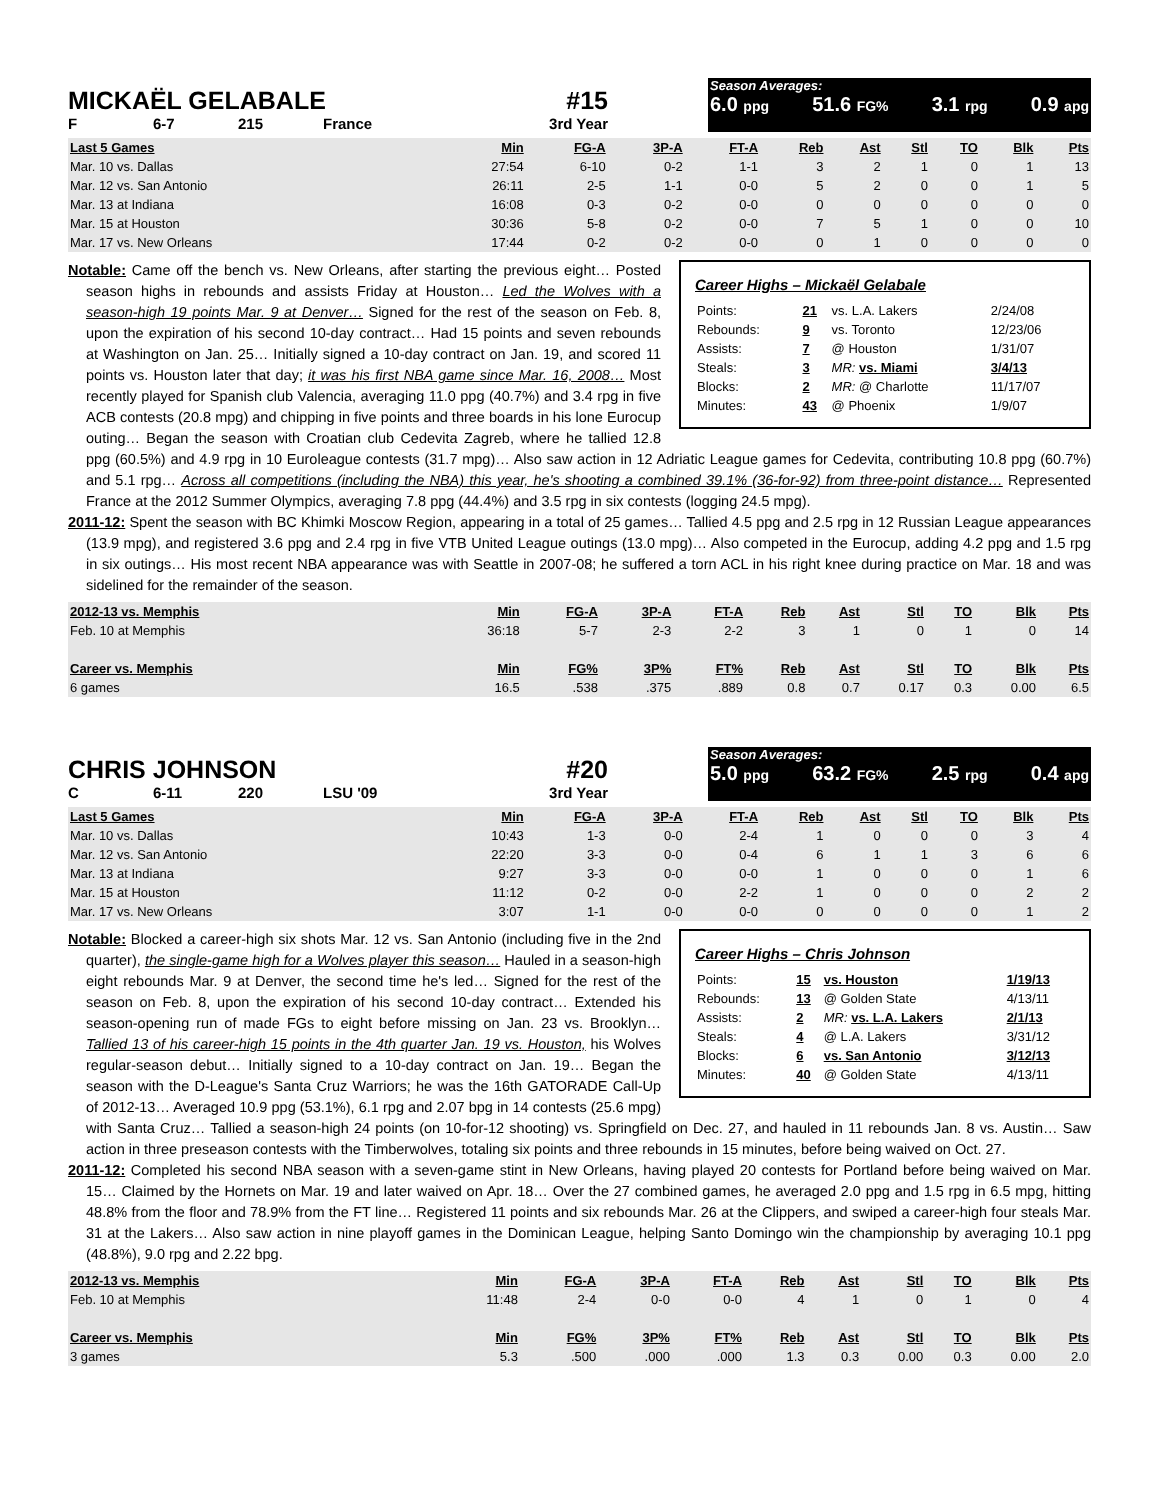MICKAËL GELABALE #15
F 6-7 215 France 3rd Year
Season Averages:
6.0 ppg 51.6 FG% 3.1 rpg 0.9 apg
| Last 5 Games | Min | FG-A | 3P-A | FT-A | Reb | Ast | Stl | TO | Blk | Pts |
| --- | --- | --- | --- | --- | --- | --- | --- | --- | --- | --- |
| Mar. 10 vs. Dallas | 27:54 | 6-10 | 0-2 | 1-1 | 3 | 2 | 1 | 0 | 1 | 13 |
| Mar. 12 vs. San Antonio | 26:11 | 2-5 | 1-1 | 0-0 | 5 | 2 | 0 | 0 | 1 | 5 |
| Mar. 13 at Indiana | 16:08 | 0-3 | 0-2 | 0-0 | 0 | 0 | 0 | 0 | 0 | 0 |
| Mar. 15 at Houston | 30:36 | 5-8 | 0-2 | 0-0 | 7 | 5 | 1 | 0 | 0 | 10 |
| Mar. 17 vs. New Orleans | 17:44 | 0-2 | 0-2 | 0-0 | 0 | 1 | 0 | 0 | 0 | 0 |
Career Highs – Mickaël Gelabale
| Points: | 21 | vs. L.A. Lakers | 2/24/08 |
| Rebounds: | 9 | vs. Toronto | 12/23/06 |
| Assists: | 7 | @ Houston | 1/31/07 |
| Steals: | 3 | MR: vs. Miami | 3/4/13 |
| Blocks: | 2 | MR: @ Charlotte | 11/17/07 |
| Minutes: | 43 | @ Phoenix | 1/9/07 |
Notable: Came off the bench vs. New Orleans, after starting the previous eight… Posted season highs in rebounds and assists Friday at Houston… Led the Wolves with a season-high 19 points Mar. 9 at Denver… Signed for the rest of the season on Feb. 8, upon the expiration of his second 10-day contract… Had 15 points and seven rebounds at Washington on Jan. 25… Initially signed a 10-day contract on Jan. 19, and scored 11 points vs. Houston later that day; it was his first NBA game since Mar. 16, 2008… Most recently played for Spanish club Valencia, averaging 11.0 ppg (40.7%) and 3.4 rpg in five ACB contests (20.8 mpg) and chipping in five points and three boards in his lone Eurocup outing… Began the season with Croatian club Cedevita Zagreb, where he tallied 12.8 ppg (60.5%) and 4.9 rpg in 10 Euroleague contests (31.7 mpg)… Also saw action in 12 Adriatic League games for Cedevita, contributing 10.8 ppg (60.7%) and 5.1 rpg… Across all competitions (including the NBA) this year, he's shooting a combined 39.1% (36-for-92) from three-point distance… Represented France at the 2012 Summer Olympics, averaging 7.8 ppg (44.4%) and 3.5 rpg in six contests (logging 24.5 mpg).
2011-12: Spent the season with BC Khimki Moscow Region, appearing in a total of 25 games… Tallied 4.5 ppg and 2.5 rpg in 12 Russian League appearances (13.9 mpg), and registered 3.6 ppg and 2.4 rpg in five VTB United League outings (13.0 mpg)… Also competed in the Eurocup, adding 4.2 ppg and 1.5 rpg in six outings… His most recent NBA appearance was with Seattle in 2007-08; he suffered a torn ACL in his right knee during practice on Mar. 18 and was sidelined for the remainder of the season.
| 2012-13 vs. Memphis | Min | FG-A | 3P-A | FT-A | Reb | Ast | Stl | TO | Blk | Pts |
| --- | --- | --- | --- | --- | --- | --- | --- | --- | --- | --- |
| Feb. 10 at Memphis | 36:18 | 5-7 | 2-3 | 2-2 | 3 | 1 | 0 | 1 | 0 | 14 |
| Career vs. Memphis | Min | FG% | 3P% | FT% | Reb | Ast | Stl | TO | Blk | Pts |
| 6 games | 16.5 | .538 | .375 | .889 | 0.8 | 0.7 | 0.17 | 0.3 | 0.00 | 6.5 |
CHRIS JOHNSON #20
C 6-11 220 LSU '09 3rd Year
Season Averages:
5.0 ppg 63.2 FG% 2.5 rpg 0.4 apg
| Last 5 Games | Min | FG-A | 3P-A | FT-A | Reb | Ast | Stl | TO | Blk | Pts |
| --- | --- | --- | --- | --- | --- | --- | --- | --- | --- | --- |
| Mar. 10 vs. Dallas | 10:43 | 1-3 | 0-0 | 2-4 | 1 | 0 | 0 | 0 | 3 | 4 |
| Mar. 12 vs. San Antonio | 22:20 | 3-3 | 0-0 | 0-4 | 6 | 1 | 1 | 3 | 6 | 6 |
| Mar. 13 at Indiana | 9:27 | 3-3 | 0-0 | 0-0 | 1 | 0 | 0 | 0 | 1 | 6 |
| Mar. 15 at Houston | 11:12 | 0-2 | 0-0 | 2-2 | 1 | 0 | 0 | 0 | 2 | 2 |
| Mar. 17 vs. New Orleans | 3:07 | 1-1 | 0-0 | 0-0 | 0 | 0 | 0 | 0 | 1 | 2 |
Career Highs – Chris Johnson
| Points: | 15 | vs. Houston | 1/19/13 |
| Rebounds: | 13 | @ Golden State | 4/13/11 |
| Assists: | 2 | MR: vs. L.A. Lakers | 2/1/13 |
| Steals: | 4 | @ L.A. Lakers | 3/31/12 |
| Blocks: | 6 | vs. San Antonio | 3/12/13 |
| Minutes: | 40 | @ Golden State | 4/13/11 |
Notable: Blocked a career-high six shots Mar. 12 vs. San Antonio (including five in the 2nd quarter), the single-game high for a Wolves player this season… Hauled in a season-high eight rebounds Mar. 9 at Denver, the second time he's led… Signed for the rest of the season on Feb. 8, upon the expiration of his second 10-day contract… Extended his season-opening run of made FGs to eight before missing on Jan. 23 vs. Brooklyn… Tallied 13 of his career-high 15 points in the 4th quarter Jan. 19 vs. Houston, his Wolves regular-season debut… Initially signed to a 10-day contract on Jan. 19… Began the season with the D-League's Santa Cruz Warriors; he was the 16th GATORADE Call-Up of 2012-13… Averaged 10.9 ppg (53.1%), 6.1 rpg and 2.07 bpg in 14 contests (25.6 mpg) with Santa Cruz… Tallied a season-high 24 points (on 10-for-12 shooting) vs. Springfield on Dec. 27, and hauled in 11 rebounds Jan. 8 vs. Austin… Saw action in three preseason contests with the Timberwolves, totaling six points and three rebounds in 15 minutes, before being waived on Oct. 27.
2011-12: Completed his second NBA season with a seven-game stint in New Orleans, having played 20 contests for Portland before being waived on Mar. 15… Claimed by the Hornets on Mar. 19 and later waived on Apr. 18… Over the 27 combined games, he averaged 2.0 ppg and 1.5 rpg in 6.5 mpg, hitting 48.8% from the floor and 78.9% from the FT line… Registered 11 points and six rebounds Mar. 26 at the Clippers, and swiped a career-high four steals Mar. 31 at the Lakers… Also saw action in nine playoff games in the Dominican League, helping Santo Domingo win the championship by averaging 10.1 ppg (48.8%), 9.0 rpg and 2.22 bpg.
| 2012-13 vs. Memphis | Min | FG-A | 3P-A | FT-A | Reb | Ast | Stl | TO | Blk | Pts |
| --- | --- | --- | --- | --- | --- | --- | --- | --- | --- | --- |
| Feb. 10 at Memphis | 11:48 | 2-4 | 0-0 | 0-0 | 4 | 1 | 0 | 1 | 0 | 4 |
| Career vs. Memphis | Min | FG% | 3P% | FT% | Reb | Ast | Stl | TO | Blk | Pts |
| 3 games | 5.3 | .500 | .000 | .000 | 1.3 | 0.3 | 0.00 | 0.3 | 0.00 | 2.0 |